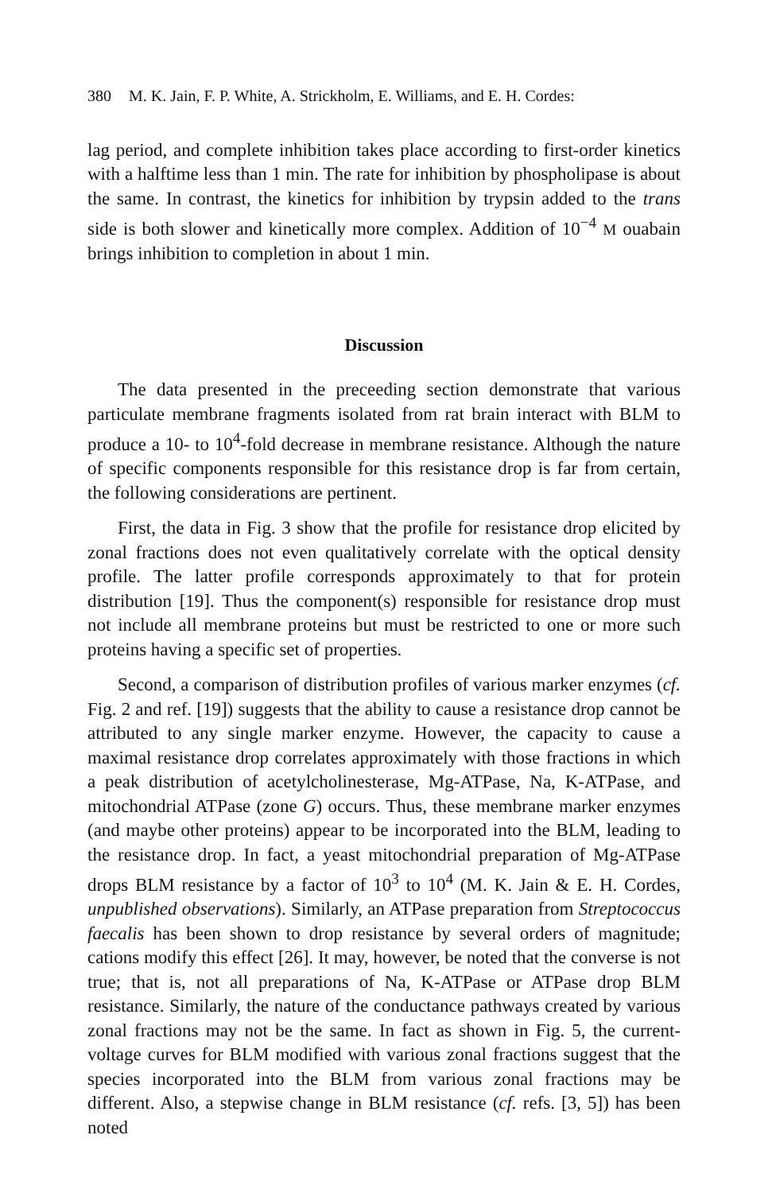380 M. K. Jain, F. P. White, A. Strickholm, E. Williams, and E. H. Cordes:
lag period, and complete inhibition takes place according to first-order kinetics with a halftime less than 1 min. The rate for inhibition by phospholipase is about the same. In contrast, the kinetics for inhibition by trypsin added to the trans side is both slower and kinetically more complex. Addition of 10<sup>−4</sup> M ouabain brings inhibition to completion in about 1 min.
Discussion
The data presented in the preceeding section demonstrate that various particulate membrane fragments isolated from rat brain interact with BLM to produce a 10- to 10<sup>4</sup>-fold decrease in membrane resistance. Although the nature of specific components responsible for this resistance drop is far from certain, the following considerations are pertinent.
First, the data in Fig. 3 show that the profile for resistance drop elicited by zonal fractions does not even qualitatively correlate with the optical density profile. The latter profile corresponds approximately to that for protein distribution [19]. Thus the component(s) responsible for resistance drop must not include all membrane proteins but must be restricted to one or more such proteins having a specific set of properties.
Second, a comparison of distribution profiles of various marker enzymes (cf. Fig. 2 and ref. [19]) suggests that the ability to cause a resistance drop cannot be attributed to any single marker enzyme. However, the capacity to cause a maximal resistance drop correlates approximately with those fractions in which a peak distribution of acetylcholinesterase, Mg-ATPase, Na, K-ATPase, and mitochondrial ATPase (zone G) occurs. Thus, these membrane marker enzymes (and maybe other proteins) appear to be incorporated into the BLM, leading to the resistance drop. In fact, a yeast mitochondrial preparation of Mg-ATPase drops BLM resistance by a factor of 10<sup>3</sup> to 10<sup>4</sup> (M. K. Jain & E. H. Cordes, unpublished observations). Similarly, an ATPase preparation from Streptococcus faecalis has been shown to drop resistance by several orders of magnitude; cations modify this effect [26]. It may, however, be noted that the converse is not true; that is, not all preparations of Na, K-ATPase or ATPase drop BLM resistance. Similarly, the nature of the conductance pathways created by various zonal fractions may not be the same. In fact as shown in Fig. 5, the current-voltage curves for BLM modified with various zonal fractions suggest that the species incorporated into the BLM from various zonal fractions may be different. Also, a stepwise change in BLM resistance (cf. refs. [3, 5]) has been noted